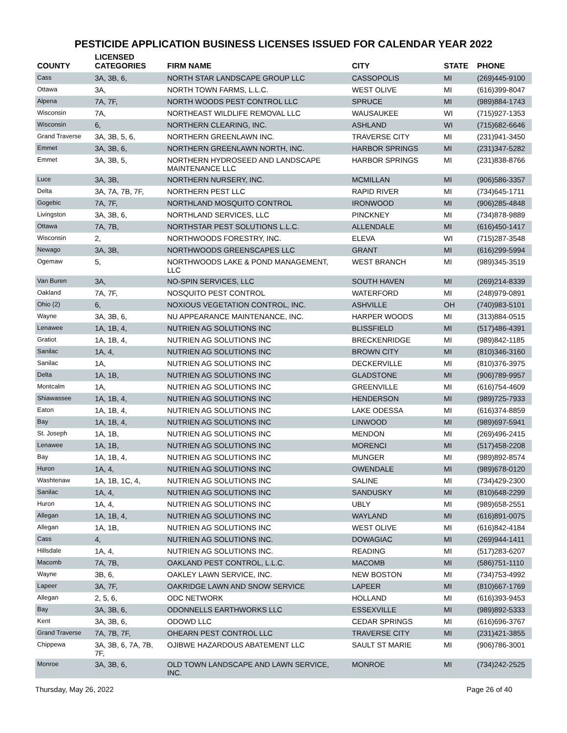PESTICIDE APPLICATION BUSINESS LICENSES ISSUED FOR CALENDAR YEAR 2022
| COUNTY | LICENSED CATEGORIES | FIRM NAME | CITY | STATE | PHONE |
| --- | --- | --- | --- | --- | --- |
| Cass | 3A, 3B, 6, | NORTH STAR LANDSCAPE GROUP LLC | CASSOPOLIS | MI | (269)445-9100 |
| Ottawa | 3A, | NORTH TOWN FARMS, L.L.C. | WEST OLIVE | MI | (616)399-8047 |
| Alpena | 7A, 7F, | NORTH WOODS PEST CONTROL LLC | SPRUCE | MI | (989)884-1743 |
| Wisconsin | 7A, | NORTHEAST WILDLIFE REMOVAL LLC | WAUSAUKEE | WI | (715)927-1353 |
| Wisconsin | 6, | NORTHERN CLEARING, INC. | ASHLAND | WI | (715)682-6646 |
| Grand Traverse | 3A, 3B, 5, 6, | NORTHERN GREENLAWN INC. | TRAVERSE CITY | MI | (231)941-3450 |
| Emmet | 3A, 3B, 6, | NORTHERN GREENLAWN NORTH, INC. | HARBOR SPRINGS | MI | (231)347-5282 |
| Emmet | 3A, 3B, 5, | NORTHERN HYDROSEED AND LANDSCAPE MAINTENANCE LLC | HARBOR SPRINGS | MI | (231)838-8766 |
| Luce | 3A, 3B, | NORTHERN NURSERY, INC. | MCMILLAN | MI | (906)586-3357 |
| Delta | 3A, 7A, 7B, 7F, | NORTHERN PEST LLC | RAPID RIVER | MI | (734)645-1711 |
| Gogebic | 7A, 7F, | NORTHLAND MOSQUITO CONTROL | IRONWOOD | MI | (906)285-4848 |
| Livingston | 3A, 3B, 6, | NORTHLAND SERVICES, LLC | PINCKNEY | MI | (734)878-9889 |
| Ottawa | 7A, 7B, | NORTHSTAR PEST SOLUTIONS L.L.C. | ALLENDALE | MI | (616)450-1417 |
| Wisconsin | 2, | NORTHWOODS FORESTRY, INC. | ELEVA | WI | (715)287-3548 |
| Newago | 3A, 3B, | NORTHWOODS GREENSCAPES LLC | GRANT | MI | (616)299-5994 |
| Ogemaw | 5, | NORTHWOODS LAKE & POND MANAGEMENT, LLC | WEST BRANCH | MI | (989)345-3519 |
| Van Buren | 3A, | NO-SPIN SERVICES, LLC | SOUTH HAVEN | MI | (269)214-8339 |
| Oakland | 7A, 7F, | NOSQUITO PEST CONTROL | WATERFORD | MI | (248)979-0891 |
| Ohio (2) | 6, | NOXIOUS VEGETATION CONTROL, INC. | ASHVILLE | OH | (740)983-5101 |
| Wayne | 3A, 3B, 6, | NU APPEARANCE MAINTENANCE, INC. | HARPER WOODS | MI | (313)884-0515 |
| Lenawee | 1A, 1B, 4, | NUTRIEN AG SOLUTIONS INC | BLISSFIELD | MI | (517)486-4391 |
| Gratiot | 1A, 1B, 4, | NUTRIEN AG SOLUTIONS INC | BRECKENRIDGE | MI | (989)842-1185 |
| Sanilac | 1A, 4, | NUTRIEN AG SOLUTIONS INC | BROWN CITY | MI | (810)346-3160 |
| Sanilac | 1A, | NUTRIEN AG SOLUTIONS INC | DECKERVILLE | MI | (810)376-3975 |
| Delta | 1A, 1B, | NUTRIEN AG SOLUTIONS INC | GLADSTONE | MI | (906)789-9957 |
| Montcalm | 1A, | NUTRIEN AG SOLUTIONS INC | GREENVILLE | MI | (616)754-4609 |
| Shiawassee | 1A, 1B, 4, | NUTRIEN AG SOLUTIONS INC | HENDERSON | MI | (989)725-7933 |
| Eaton | 1A, 1B, 4, | NUTRIEN AG SOLUTIONS INC | LAKE ODESSA | MI | (616)374-8859 |
| Bay | 1A, 1B, 4, | NUTRIEN AG SOLUTIONS INC | LINWOOD | MI | (989)697-5941 |
| St. Joseph | 1A, 1B, | NUTRIEN AG SOLUTIONS INC | MENDON | MI | (269)496-2415 |
| Lenawee | 1A, 1B, | NUTRIEN AG SOLUTIONS INC | MORENCI | MI | (517)458-2208 |
| Bay | 1A, 1B, 4, | NUTRIEN AG SOLUTIONS INC | MUNGER | MI | (989)892-8574 |
| Huron | 1A, 4, | NUTRIEN AG SOLUTIONS INC | OWENDALE | MI | (989)678-0120 |
| Washtenaw | 1A, 1B, 1C, 4, | NUTRIEN AG SOLUTIONS INC | SALINE | MI | (734)429-2300 |
| Sanilac | 1A, 4, | NUTRIEN AG SOLUTIONS INC | SANDUSKY | MI | (810)648-2299 |
| Huron | 1A, 4, | NUTRIEN AG SOLUTIONS INC | UBLY | MI | (989)658-2551 |
| Allegan | 1A, 1B, 4, | NUTRIEN AG SOLUTIONS INC | WAYLAND | MI | (616)891-0075 |
| Allegan | 1A, 1B, | NUTRIEN AG SOLUTIONS INC | WEST OLIVE | MI | (616)842-4184 |
| Cass | 4, | NUTRIEN AG SOLUTIONS INC. | DOWAGIAC | MI | (269)944-1411 |
| Hillsdale | 1A, 4, | NUTRIEN AG SOLUTIONS INC. | READING | MI | (517)283-6207 |
| Macomb | 7A, 7B, | OAKLAND PEST CONTROL, L.L.C. | MACOMB | MI | (586)751-1110 |
| Wayne | 3B, 6, | OAKLEY LAWN SERVICE, INC. | NEW BOSTON | MI | (734)753-4992 |
| Lapeer | 3A, 7F, | OAKRIDGE LAWN AND SNOW SERVICE | LAPEER | MI | (810)667-1769 |
| Allegan | 2, 5, 6, | ODC NETWORK | HOLLAND | MI | (616)393-9453 |
| Bay | 3A, 3B, 6, | ODONNELLS EARTHWORKS LLC | ESSEXVILLE | MI | (989)892-5333 |
| Kent | 3A, 3B, 6, | ODOWD LLC | CEDAR SPRINGS | MI | (616)696-3767 |
| Grand Traverse | 7A, 7B, 7F, | OHEARN PEST CONTROL LLC | TRAVERSE CITY | MI | (231)421-3855 |
| Chippewa | 3A, 3B, 6, 7A, 7B, 7F, | OJIBWE HAZARDOUS ABATEMENT LLC | SAULT ST MARIE | MI | (906)786-3001 |
| Monroe | 3A, 3B, 6, | OLD TOWN LANDSCAPE AND LAWN SERVICE, INC. | MONROE | MI | (734)242-2525 |
Thursday, May 26, 2022 Page 26 of 40